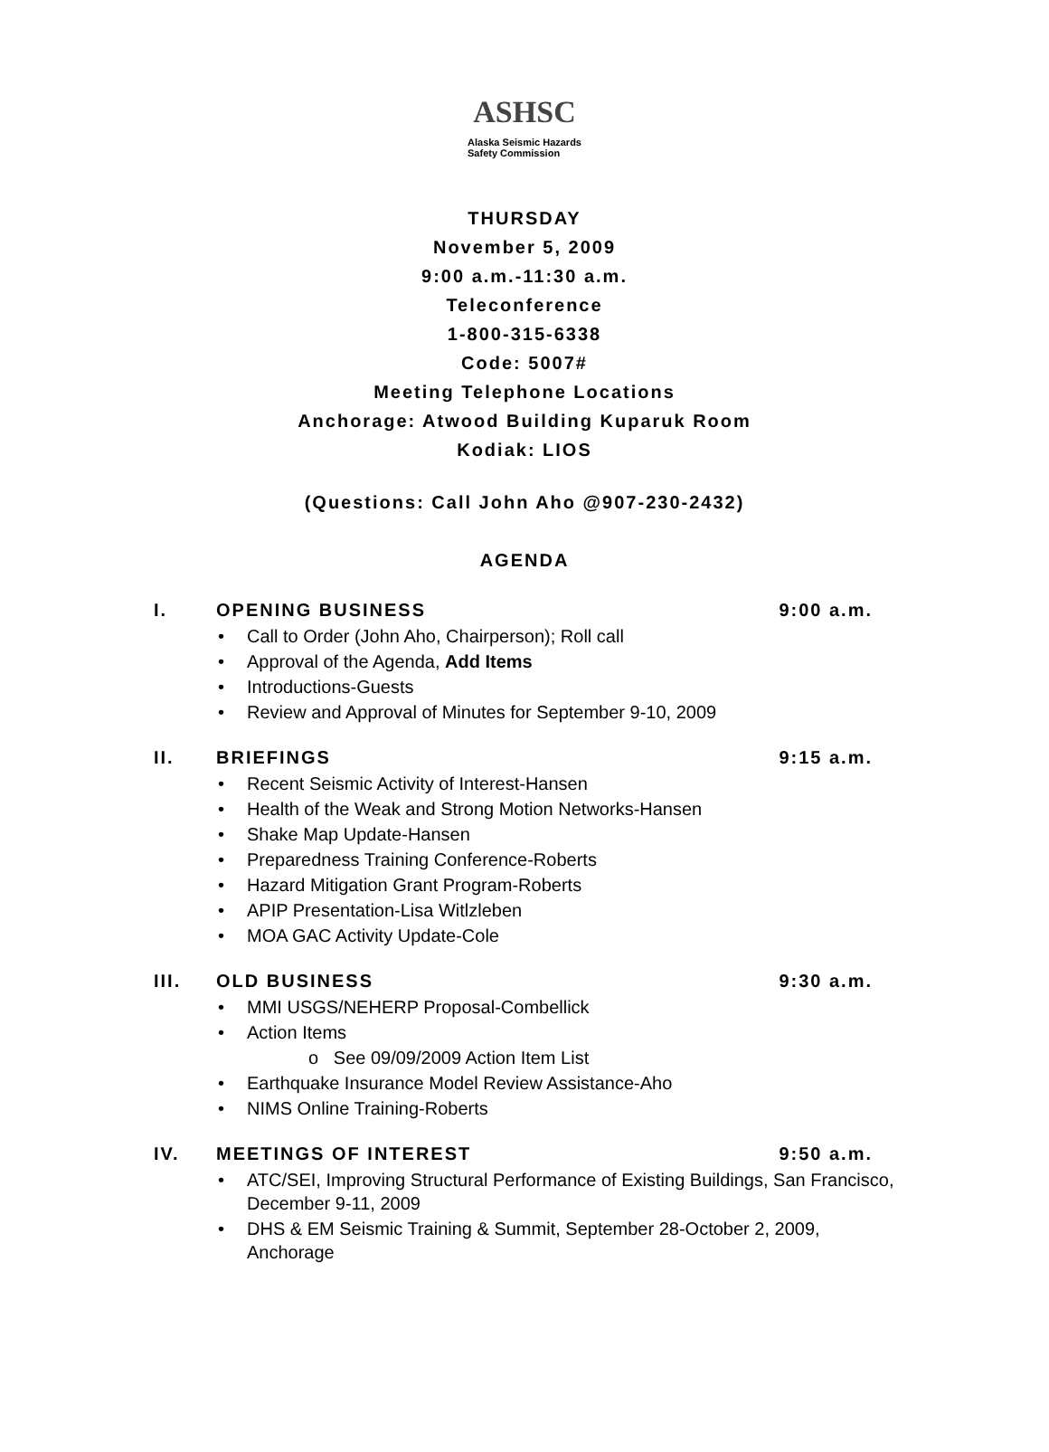ASHSC Alaska Seismic Hazards
Safety Commission
THURSDAY
November 5, 2009
9:00 a.m.-11:30 a.m.
Teleconference
1-800-315-6338
Code: 5007#
Meeting Telephone Locations
Anchorage: Atwood Building Kuparuk Room
Kodiak: LIOS
(Questions: Call John Aho @907-230-2432)
AGENDA
I. OPENING BUSINESS 9:00 a.m.
• Call to Order (John Aho, Chairperson); Roll call
• Approval of the Agenda, Add Items
• Introductions-Guests
• Review and Approval of Minutes for September 9-10, 2009
II. BRIEFINGS 9:15 a.m.
• Recent Seismic Activity of Interest-Hansen
• Health of the Weak and Strong Motion Networks-Hansen
• Shake Map Update-Hansen
• Preparedness Training Conference-Roberts
• Hazard Mitigation Grant Program-Roberts
• APIP Presentation-Lisa Witlzleben
• MOA GAC Activity Update-Cole
III. OLD BUSINESS 9:30 a.m.
• MMI USGS/NEHERP Proposal-Combellick
• Action Items
o See 09/09/2009 Action Item List
• Earthquake Insurance Model Review Assistance-Aho
• NIMS Online Training-Roberts
IV. MEETINGS OF INTEREST 9:50 a.m.
• ATC/SEI, Improving Structural Performance of Existing Buildings, San Francisco, December 9-11, 2009
• DHS & EM Seismic Training & Summit, September 28-October 2, 2009, Anchorage